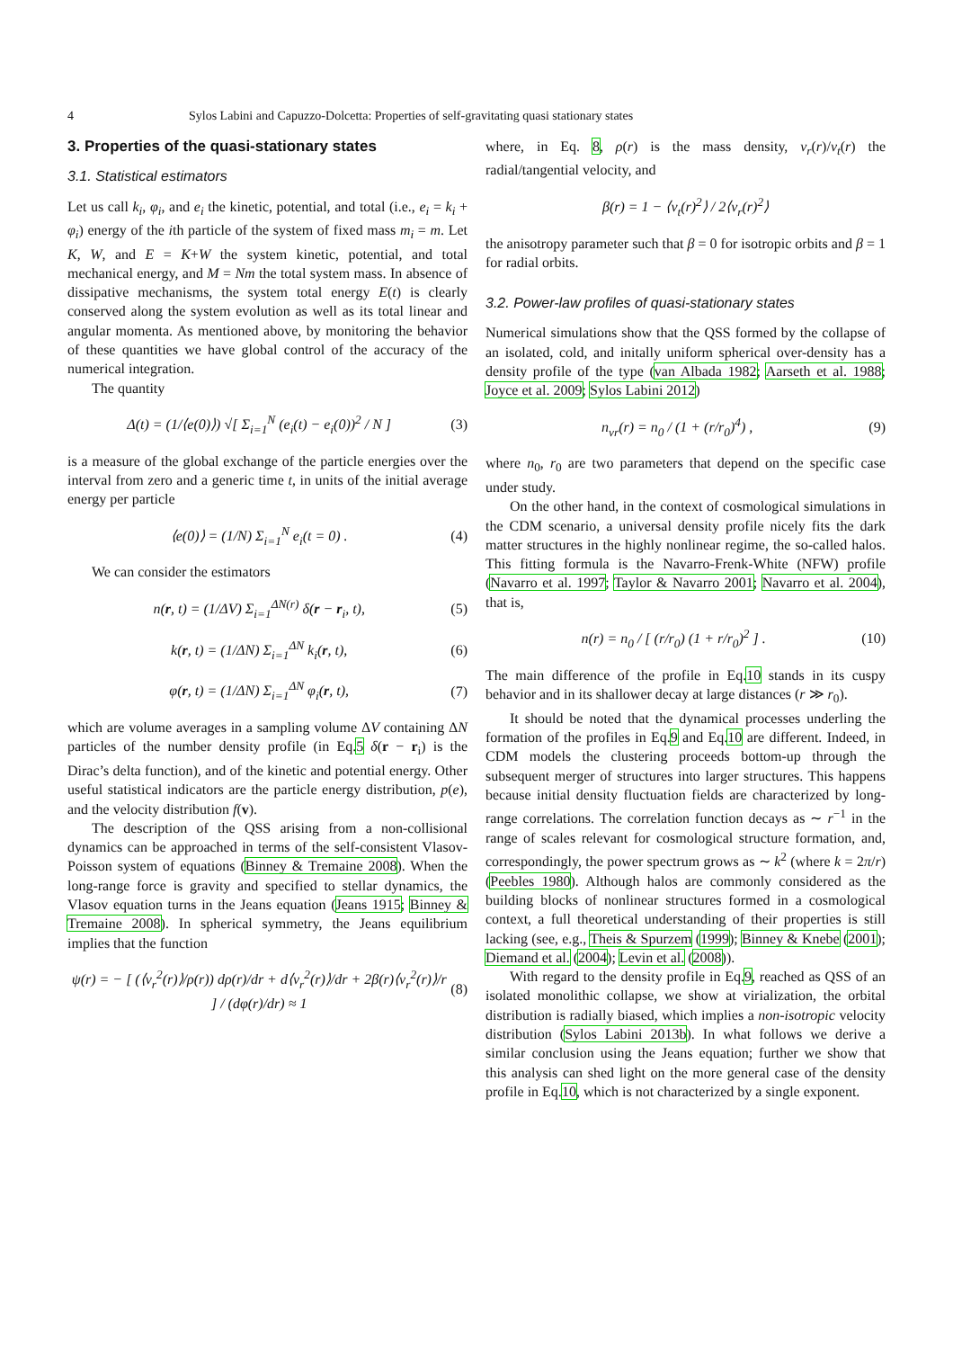4 Sylos Labini and Capuzzo-Dolcetta: Properties of self-gravitating quasi stationary states
3. Properties of the quasi-stationary states
3.1. Statistical estimators
Let us call k<sub>i</sub>, φ<sub>i</sub>, and e<sub>i</sub> the kinetic, potential, and total (i.e., e<sub>i</sub> = k<sub>i</sub> + φ<sub>i</sub>) energy of the ith particle of the system of fixed mass m<sub>i</sub> = m. Let K, W, and E = K+W the system kinetic, potential, and total mechanical energy, and M = Nm the total system mass. In absence of dissipative mechanisms, the system total energy E(t) is clearly conserved along the system evolution as well as its total linear and angular momenta. As mentioned above, by monitoring the behavior of these quantities we have global control of the accuracy of the numerical integration.
The quantity
Δ(t) = (1/⟨e(0)⟩) √[ Σ<sub>i=1</sub><sup>N</sup> (e<sub>i</sub>(t) − e<sub>i</sub>(0))<sup>2</sup> / N ] (3)
is a measure of the global exchange of the particle energies over the interval from zero and a generic time t, in units of the initial average energy per particle
⟨e(0)⟩ = (1/N) Σ<sub>i=1</sub><sup>N</sup> e<sub>i</sub>(t = 0) . (4)
We can consider the estimators
n(r, t) = (1/ΔV) Σ<sub>i=1</sub><sup>ΔN(r)</sup> δ(r − r<sub>i</sub>, t), (5)
k(r, t) = (1/ΔN) Σ<sub>i=1</sub><sup>ΔN</sup> k<sub>i</sub>(r, t), (6)
φ(r, t) = (1/ΔN) Σ<sub>i=1</sub><sup>ΔN</sup> φ<sub>i</sub>(r, t), (7)
which are volume averages in a sampling volume ΔV containing ΔN particles of the number density profile (in Eq.5 δ(r − r<sub>i</sub>) is the Dirac’s delta function), and of the kinetic and potential energy. Other useful statistical indicators are the particle energy distribution, p(e), and the velocity distribution f(v).
The description of the QSS arising from a non-collisional dynamics can be approached in terms of the self-consistent Vlasov-Poisson system of equations (Binney & Tremaine 2008). When the long-range force is gravity and specified to stellar dynamics, the Vlasov equation turns in the Jeans equation (Jeans 1915; Binney & Tremaine 2008). In spherical symmetry, the Jeans equilibrium implies that the function
ψ(r) = − [ (⟨v<sub>r</sub><sup>2</sup>(r)⟩/ρ(r)) dρ(r)/dr + d⟨v<sub>r</sub><sup>2</sup>(r)⟩/dr + 2β(r)⟨v<sub>r</sub><sup>2</sup>(r)⟩/r ] / (dφ(r)/dr) ≈ 1 (8)
where, in Eq. 8, ρ(r) is the mass density, v<sub>r</sub>(r)/v<sub>t</sub>(r) the radial/tangential velocity, and
β(r) = 1 − ⟨v<sub>t</sub>(r)<sup>2</sup>⟩ / 2⟨v<sub>r</sub>(r)<sup>2</sup>⟩
the anisotropy parameter such that β = 0 for isotropic orbits and β = 1 for radial orbits.
3.2. Power-law profiles of quasi-stationary states
Numerical simulations show that the QSS formed by the collapse of an isolated, cold, and initally uniform spherical over-density has a density profile of the type (van Albada 1982; Aarseth et al. 1988; Joyce et al. 2009; Sylos Labini 2012)
n<sub>vr</sub>(r) = n<sub>0</sub> / (1 + (r/r<sub>0</sub>)<sup>4</sup>) , (9)
where n<sub>0</sub>, r<sub>0</sub> are two parameters that depend on the specific case under study.
On the other hand, in the context of cosmological simulations in the CDM scenario, a universal density profile nicely fits the dark matter structures in the highly nonlinear regime, the so-called halos. This fitting formula is the Navarro-Frenk-White (NFW) profile (Navarro et al. 1997; Taylor & Navarro 2001; Navarro et al. 2004), that is,
n(r) = n<sub>0</sub> / [ (r/r<sub>0</sub>) (1 + r/r<sub>0</sub>)<sup>2</sup> ] . (10)
The main difference of the profile in Eq.10 stands in its cuspy behavior and in its shallower decay at large distances (r ≫ r<sub>0</sub>).
It should be noted that the dynamical processes underling the formation of the profiles in Eq.9 and Eq.10 are different. Indeed, in CDM models the clustering proceeds bottom-up through the subsequent merger of structures into larger structures. This happens because initial density fluctuation fields are characterized by long-range correlations. The correlation function decays as ∼ r<sup>−1</sup> in the range of scales relevant for cosmological structure formation, and, correspondingly, the power spectrum grows as ∼ k<sup>2</sup> (where k = 2π/r) (Peebles 1980). Although halos are commonly considered as the building blocks of nonlinear structures formed in a cosmological context, a full theoretical understanding of their properties is still lacking (see, e.g., Theis & Spurzem (1999); Binney & Knebe (2001); Diemand et al. (2004); Levin et al. (2008)).
With regard to the density profile in Eq.9, reached as QSS of an isolated monolithic collapse, we show at virialization, the orbital distribution is radially biased, which implies a non-isotropic velocity distribution (Sylos Labini 2013b). In what follows we derive a similar conclusion using the Jeans equation; further we show that this analysis can shed light on the more general case of the density profile in Eq.10, which is not characterized by a single exponent.